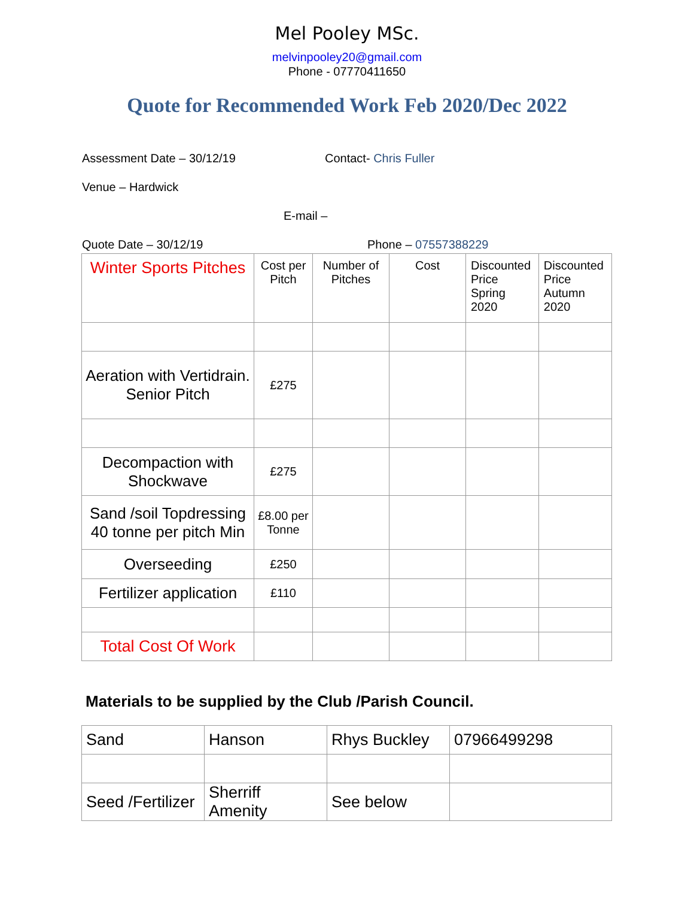Mel Pooley MSc.
melvinpooley20@gmail.com
Phone - 07770411650
Quote for Recommended Work Feb 2020/Dec 2022
Assessment Date – 30/12/19 Contact- Chris Fuller
Venue – Hardwick
E-mail –
Quote Date – 30/12/19 Phone – 07557388229
| Winter Sports Pitches | Cost per Pitch | Number of Pitches | Cost | Discounted Price Spring 2020 | Discounted Price Autumn 2020 |
| Aeration with Vertidrain. Senior Pitch | £275 | | | | |
| Decompaction with Shockwave | £275 | | | | |
| Sand /soil Topdressing 40 tonne per pitch Min | £8.00 per Tonne | | | | |
| Overseeding | £250 | | | | |
| Fertilizer application | £110 | | | | |
| Total Cost Of Work | | | | | |
Materials to be supplied by the Club /Parish Council.
| Sand | Hanson | Rhys Buckley | 07966499298 |
| Seed /Fertilizer | Sherriff Amenity | See below | |